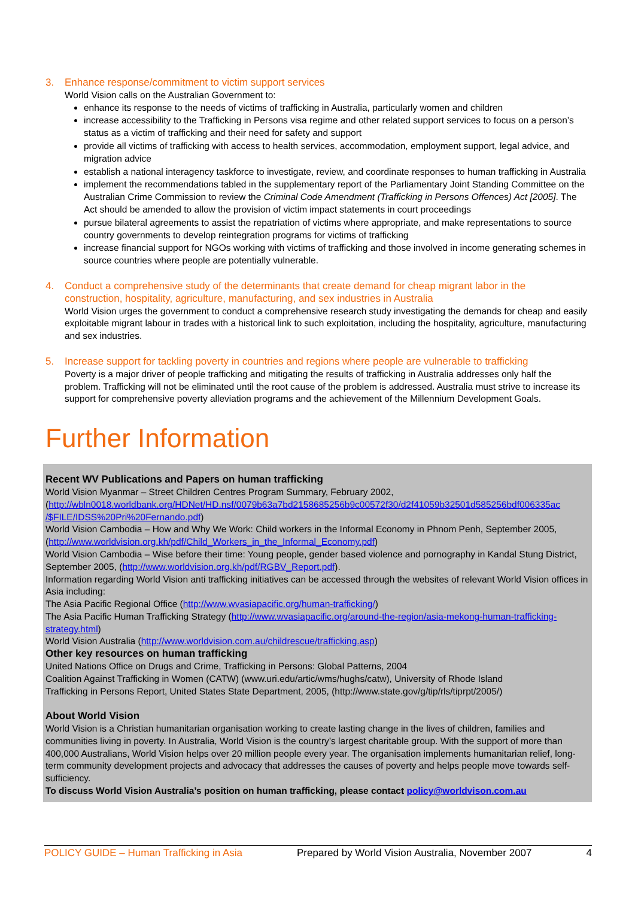3. Enhance response/commitment to victim support services
World Vision calls on the Australian Government to:
enhance its response to the needs of victims of trafficking in Australia, particularly women and children
increase accessibility to the Trafficking in Persons visa regime and other related support services to focus on a person’s status as a victim of trafficking and their need for safety and support
provide all victims of trafficking with access to health services, accommodation, employment support, legal advice, and migration advice
establish a national interagency taskforce to investigate, review, and coordinate responses to human trafficking in Australia
implement the recommendations tabled in the supplementary report of the Parliamentary Joint Standing Committee on the Australian Crime Commission to review the Criminal Code Amendment (Trafficking in Persons Offences) Act [2005]. The Act should be amended to allow the provision of victim impact statements in court proceedings
pursue bilateral agreements to assist the repatriation of victims where appropriate, and make representations to source country governments to develop reintegration programs for victims of trafficking
increase financial support for NGOs working with victims of trafficking and those involved in income generating schemes in source countries where people are potentially vulnerable.
4. Conduct a comprehensive study of the determinants that create demand for cheap migrant labor in the
construction, hospitality, agriculture, manufacturing, and sex industries in Australia
World Vision urges the government to conduct a comprehensive research study investigating the demands for cheap and easily exploitable migrant labour in trades with a historical link to such exploitation, including the hospitality, agriculture, manufacturing and sex industries.
5. Increase support for tackling poverty in countries and regions where people are vulnerable to trafficking
Poverty is a major driver of people trafficking and mitigating the results of trafficking in Australia addresses only half the problem. Trafficking will not be eliminated until the root cause of the problem is addressed. Australia must strive to increase its support for comprehensive poverty alleviation programs and the achievement of the Millennium Development Goals.
Further Information
Recent WV Publications and Papers on human trafficking
World Vision Myanmar – Street Children Centres Program Summary, February 2002,
(http://wbln0018.worldbank.org/HDNet/HD.nsf/0079b63a7bd2158685256b9c00572f30/d2f41059b32501d585256bdf006335ac /$FILE/IDSS%20Pri%20Fernando.pdf)
World Vision Cambodia – How and Why We Work: Child workers in the Informal Economy in Phnom Penh, September 2005, (http://www.worldvision.org.kh/pdf/Child_Workers_in_the_Informal_Economy.pdf)
World Vision Cambodia – Wise before their time: Young people, gender based violence and pornography in Kandal Stung District, September 2005, (http://www.worldvision.org.kh/pdf/RGBV_Report.pdf).
Information regarding World Vision anti trafficking initiatives can be accessed through the websites of relevant World Vision offices in Asia including:
The Asia Pacific Regional Office (http://www.wvasiapacific.org/human-trafficking/)
The Asia Pacific Human Trafficking Strategy (http://www.wvasiapacific.org/around-the-region/asia-mekong-human-trafficking-strategy.html)
World Vision Australia (http://www.worldvision.com.au/childrescue/trafficking.asp)
Other key resources on human trafficking
United Nations Office on Drugs and Crime, Trafficking in Persons: Global Patterns, 2004
Coalition Against Trafficking in Women (CATW) (www.uri.edu/artic/wms/hughs/catw), University of Rhode Island
Trafficking in Persons Report, United States State Department, 2005, (http://www.state.gov/g/tip/rls/tiprpt/2005/)
About World Vision
World Vision is a Christian humanitarian organisation working to create lasting change in the lives of children, families and communities living in poverty. In Australia, World Vision is the country’s largest charitable group. With the support of more than 400,000 Australians, World Vision helps over 20 million people every year. The organisation implements humanitarian relief, long-term community development projects and advocacy that addresses the causes of poverty and helps people move towards self-sufficiency.
To discuss World Vision Australia’s position on human trafficking, please contact policy@worldvison.com.au
POLICY GUIDE – Human Trafficking in Asia Prepared by World Vision Australia, November 2007 4